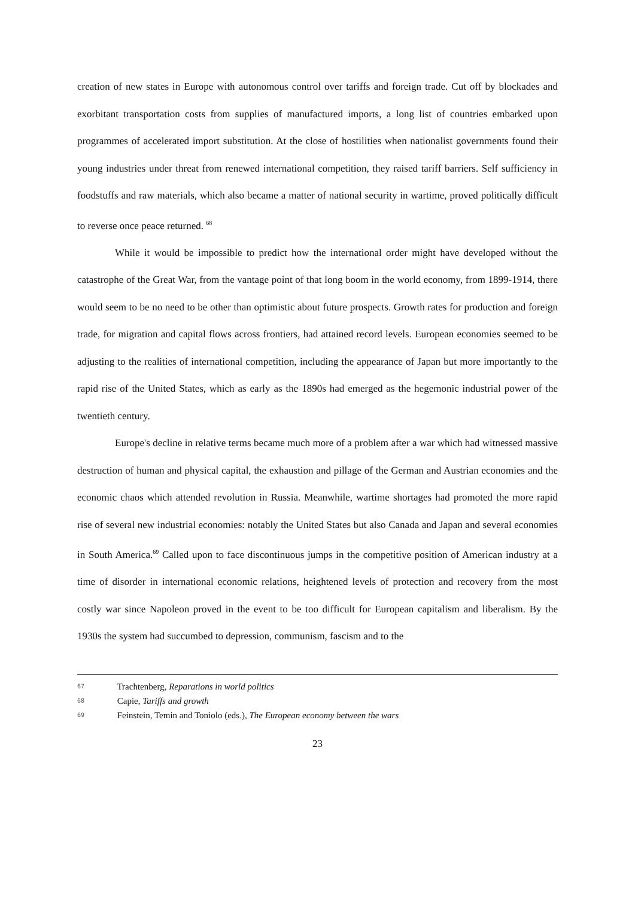creation of new states in Europe with autonomous control over tariffs and foreign trade. Cut off by blockades and exorbitant transportation costs from supplies of manufactured imports, a long list of countries embarked upon programmes of accelerated import substitution. At the close of hostilities when nationalist governments found their young industries under threat from renewed international competition, they raised tariff barriers. Self sufficiency in foodstuffs and raw materials, which also became a matter of national security in wartime, proved politically difficult to reverse once peace returned. <sup>68</sup>
While it would be impossible to predict how the international order might have developed without the catastrophe of the Great War, from the vantage point of that long boom in the world economy, from 1899-1914, there would seem to be no need to be other than optimistic about future prospects. Growth rates for production and foreign trade, for migration and capital flows across frontiers, had attained record levels. European economies seemed to be adjusting to the realities of international competition, including the appearance of Japan but more importantly to the rapid rise of the United States, which as early as the 1890s had emerged as the hegemonic industrial power of the twentieth century.
Europe's decline in relative terms became much more of a problem after a war which had witnessed massive destruction of human and physical capital, the exhaustion and pillage of the German and Austrian economies and the economic chaos which attended revolution in Russia. Meanwhile, wartime shortages had promoted the more rapid rise of several new industrial economies: notably the United States but also Canada and Japan and several economies in South America.<sup>69</sup> Called upon to face discontinuous jumps in the competitive position of American industry at a time of disorder in international economic relations, heightened levels of protection and recovery from the most costly war since Napoleon proved in the event to be too difficult for European capitalism and liberalism. By the 1930s the system had succumbed to depression, communism, fascism and to the
67 Trachtenberg, Reparations in world politics
68 Capie, Tariffs and growth
69 Feinstein, Temin and Toniolo (eds.), The European economy between the wars
23